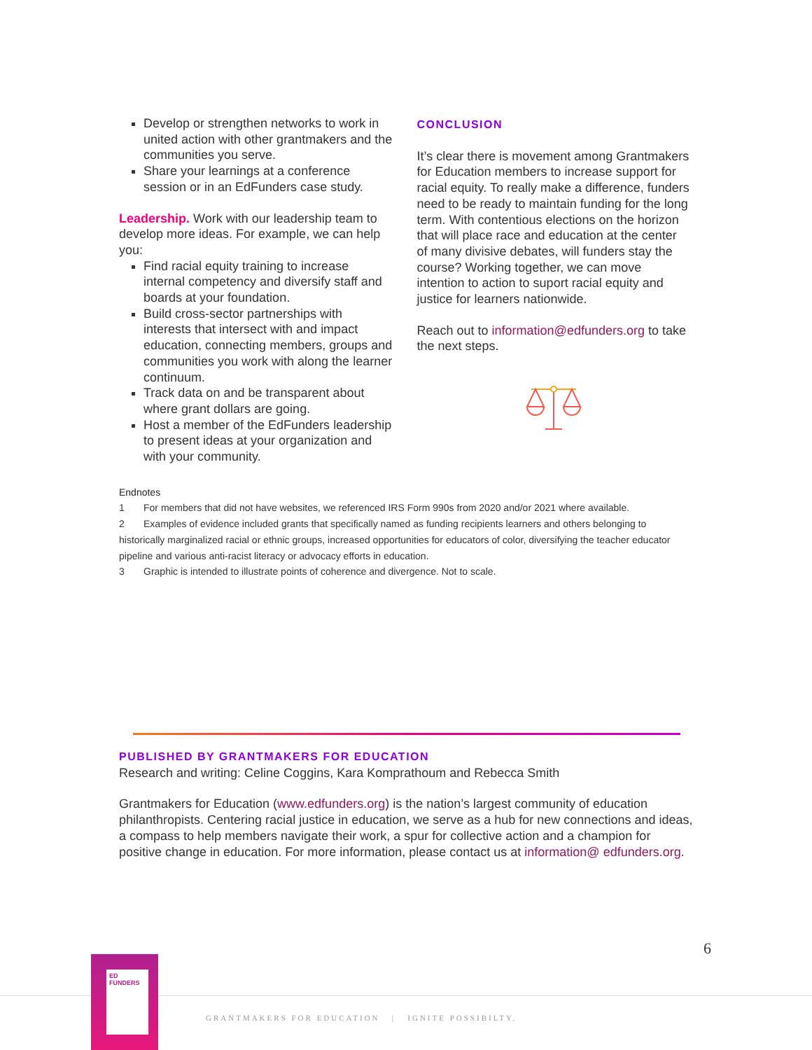Develop or strengthen networks to work in united action with other grantmakers and the communities you serve.
Share your learnings at a conference session or in an EdFunders case study.
Leadership. Work with our leadership team to develop more ideas. For example, we can help you:
Find racial equity training to increase internal competency and diversify staff and boards at your foundation.
Build cross-sector partnerships with interests that intersect with and impact education, connecting members, groups and communities you work with along the learner continuum.
Track data on and be transparent about where grant dollars are going.
Host a member of the EdFunders leadership to present ideas at your organization and with your community.
CONCLUSION
It’s clear there is movement among Grantmakers for Education members to increase support for racial equity. To really make a difference, funders need to be ready to maintain funding for the long term. With contentious elections on the horizon that will place race and education at the center of many divisive debates, will funders stay the course? Working together, we can move intention to action to suport racial equity and justice for learners nationwide.
Reach out to information@edfunders.org to take the next steps.
Endnotes
1 For members that did not have websites, we referenced IRS Form 990s from 2020 and/or 2021 where available.
2 Examples of evidence included grants that specifically named as funding recipients learners and others belonging to historically marginalized racial or ethnic groups, increased opportunities for educators of color, diversifying the teacher educator pipeline and various anti-racist literacy or advocacy efforts in education.
3 Graphic is intended to illustrate points of coherence and divergence. Not to scale.
PUBLISHED BY GRANTMAKERS FOR EDUCATION
Research and writing: Celine Coggins, Kara Komprathoum and Rebecca Smith
Grantmakers for Education (www.edfunders.org) is the nation’s largest community of education philanthropists. Centering racial justice in education, we serve as a hub for new connections and ideas, a compass to help members navigate their work, a spur for collective action and a champion for positive change in education. For more information, please contact us at information@ edfunders.org.
6
ED FUNDERS
GRANTMAKERS FOR EDUCATION | IGNITE POSSIBILTY.